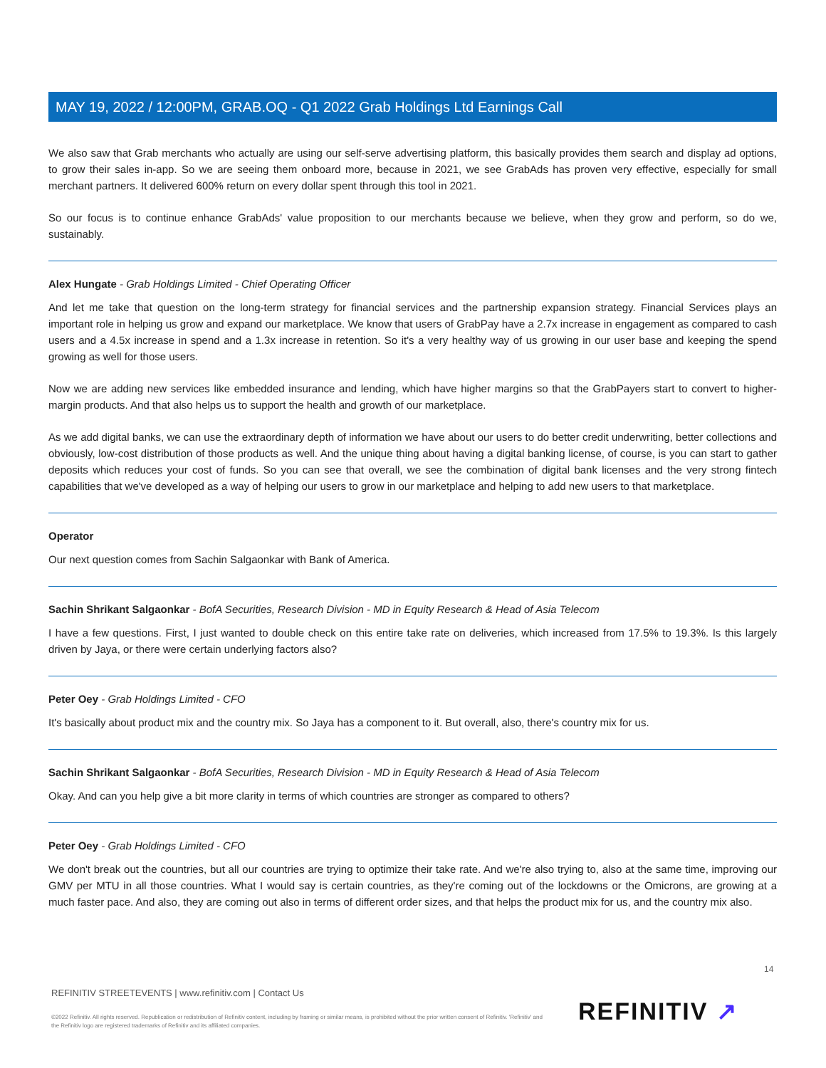MAY 19, 2022 / 12:00PM, GRAB.OQ - Q1 2022 Grab Holdings Ltd Earnings Call
We also saw that Grab merchants who actually are using our self-serve advertising platform, this basically provides them search and display ad options, to grow their sales in-app. So we are seeing them onboard more, because in 2021, we see GrabAds has proven very effective, especially for small merchant partners. It delivered 600% return on every dollar spent through this tool in 2021.
So our focus is to continue enhance GrabAds' value proposition to our merchants because we believe, when they grow and perform, so do we, sustainably.
Alex Hungate - Grab Holdings Limited - Chief Operating Officer
And let me take that question on the long-term strategy for financial services and the partnership expansion strategy. Financial Services plays an important role in helping us grow and expand our marketplace. We know that users of GrabPay have a 2.7x increase in engagement as compared to cash users and a 4.5x increase in spend and a 1.3x increase in retention. So it's a very healthy way of us growing in our user base and keeping the spend growing as well for those users.
Now we are adding new services like embedded insurance and lending, which have higher margins so that the GrabPayers start to convert to higher-margin products. And that also helps us to support the health and growth of our marketplace.
As we add digital banks, we can use the extraordinary depth of information we have about our users to do better credit underwriting, better collections and obviously, low-cost distribution of those products as well. And the unique thing about having a digital banking license, of course, is you can start to gather deposits which reduces your cost of funds. So you can see that overall, we see the combination of digital bank licenses and the very strong fintech capabilities that we've developed as a way of helping our users to grow in our marketplace and helping to add new users to that marketplace.
Operator
Our next question comes from Sachin Salgaonkar with Bank of America.
Sachin Shrikant Salgaonkar - BofA Securities, Research Division - MD in Equity Research & Head of Asia Telecom
I have a few questions. First, I just wanted to double check on this entire take rate on deliveries, which increased from 17.5% to 19.3%. Is this largely driven by Jaya, or there were certain underlying factors also?
Peter Oey - Grab Holdings Limited - CFO
It's basically about product mix and the country mix. So Jaya has a component to it. But overall, also, there's country mix for us.
Sachin Shrikant Salgaonkar - BofA Securities, Research Division - MD in Equity Research & Head of Asia Telecom
Okay. And can you help give a bit more clarity in terms of which countries are stronger as compared to others?
Peter Oey - Grab Holdings Limited - CFO
We don't break out the countries, but all our countries are trying to optimize their take rate. And we're also trying to, also at the same time, improving our GMV per MTU in all those countries. What I would say is certain countries, as they're coming out of the lockdowns or the Omicrons, are growing at a much faster pace. And also, they are coming out also in terms of different order sizes, and that helps the product mix for us, and the country mix also.
14
REFINITIV STREETEVENTS | www.refinitiv.com | Contact Us
©2022 Refinitiv. All rights reserved. Republication or redistribution of Refinitiv content, including by framing or similar means, is prohibited without the prior written consent of Refinitiv. 'Refinitiv' and the Refinitiv logo are registered trademarks of Refinitiv and its affiliated companies.
REFINITIV ↗